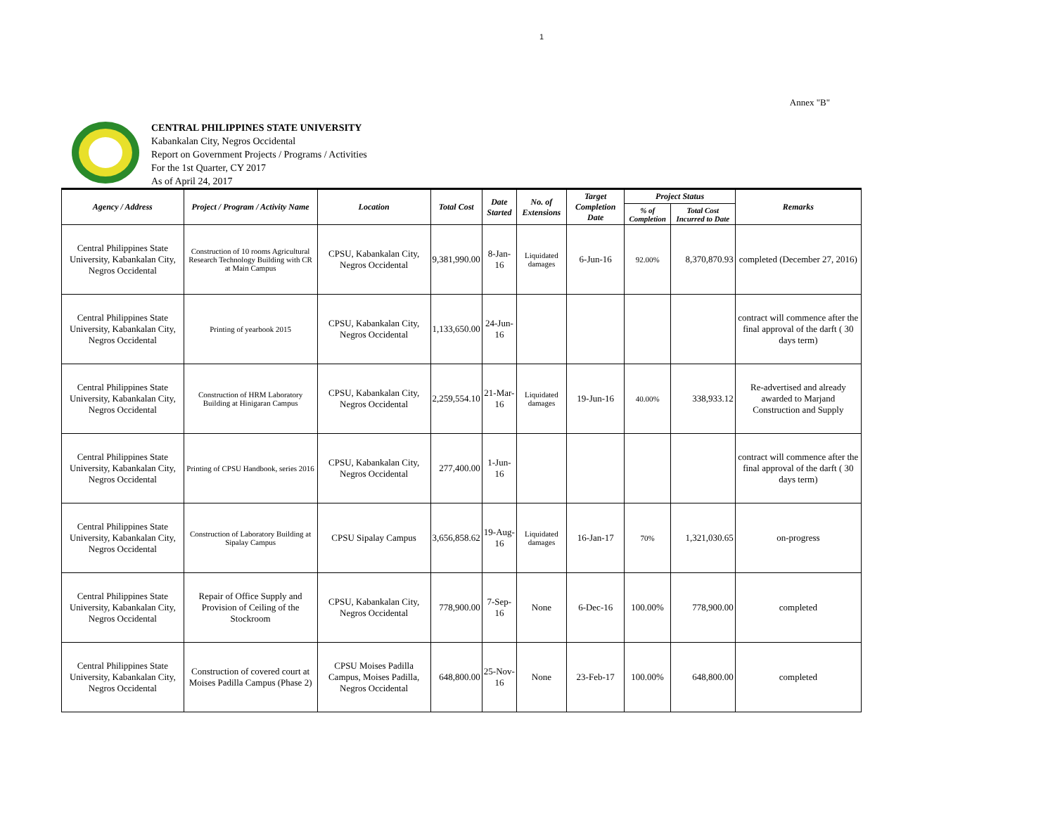1
Annex "B"
CENTRAL PHILIPPINES STATE UNIVERSITY
Kabankalan City, Negros Occidental
Report on Government Projects / Programs / Activities
For the 1st Quarter, CY 2017
As of April 24, 2017
| Agency / Address | Project / Program / Activity Name | Location | Total Cost | Date Started | No. of Extensions | Target Completion Date | Project Status | | Remarks |
| --- | --- | --- | --- | --- | --- | --- | --- | --- | --- |
| | | | | | | | % of Completion | Total Cost Incurred to Date | |
| Central Philippines State University, Kabankalan City, Negros Occidental | Construction of 10 rooms Agricultural Research Technology Building with CR at Main Campus | CPSU, Kabankalan City, Negros Occidental | 9,381,990.00 | 8-Jan-16 | Liquidated damages | 6-Jun-16 | 92.00% | 8,370,870.93 | completed (December 27, 2016) |
| Central Philippines State University, Kabankalan City, Negros Occidental | Printing of yearbook 2015 | CPSU, Kabankalan City, Negros Occidental | 1,133,650.00 | 24-Jun-16 | | | | | contract will commence after the final approval of the darft ( 30 days term) |
| Central Philippines State University, Kabankalan City, Negros Occidental | Construction of HRM Laboratory Building at Hinigaran Campus | CPSU, Kabankalan City, Negros Occidental | 2,259,554.10 | 21-Mar-16 | Liquidated damages | 19-Jun-16 | 40.00% | 338,933.12 | Re-advertised and already awarded to Marjand Construction and Supply |
| Central Philippines State University, Kabankalan City, Negros Occidental | Printing of CPSU Handbook, series 2016 | CPSU, Kabankalan City, Negros Occidental | 277,400.00 | 1-Jun-16 | | | | | contract will commence after the final approval of the darft ( 30 days term) |
| Central Philippines State University, Kabankalan City, Negros Occidental | Construction of Laboratory Building at Sipalay Campus | CPSU Sipalay Campus | 3,656,858.62 | 19-Aug-16 | Liquidated damages | 16-Jan-17 | 70% | 1,321,030.65 | on-progress |
| Central Philippines State University, Kabankalan City, Negros Occidental | Repair of Office Supply and Provision of Ceiling of the Stockroom | CPSU, Kabankalan City, Negros Occidental | 778,900.00 | 7-Sep-16 | None | 6-Dec-16 | 100.00% | 778,900.00 | completed |
| Central Philippines State University, Kabankalan City, Negros Occidental | Construction of covered court at Moises Padilla Campus (Phase 2) | CPSU Moises Padilla Campus, Moises Padilla, Negros Occidental | 648,800.00 | 25-Nov-16 | None | 23-Feb-17 | 100.00% | 648,800.00 | completed |